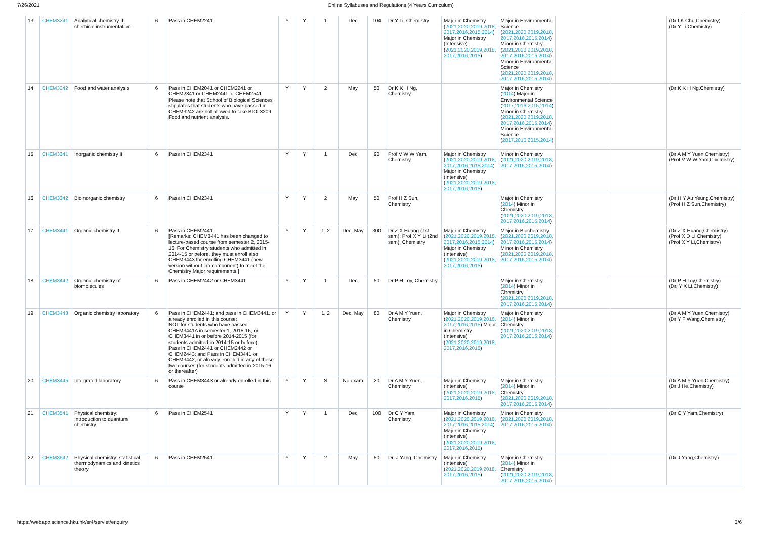7/26/2021 Online Syllabuses and Regulations (4 Years Curriculum)
| 13 | CHEM3241 | Analytical chemistry II: chemical instrumentation | 6 | Pass in CHEM2241 | Y | Y | 1 | Dec | 104 | Dr Y Li, Chemistry | Major in Chemistry ( 2021,2020,2019,2018, 2017,2016,2015,2014 ) Major in Chemistry (Intensive) ( 2021,2020,2019,2018, 2017,2016,2015 ) | Major in Environmental Science ( 2021,2020,2019,2018, 2017,2016,2015,2014 ) Minor in Chemistry ( 2021,2020,2019,2018, 2017,2016,2015,2014 ) Minor in Environmental Science ( 2021,2020,2019,2018, 2017,2016,2015,2014 ) | | | (Dr I K Chu,Chemistry) (Dr Y Li,Chemistry) |
| 14 | CHEM3242 | Food and water analysis | 6 | Pass in CHEM2041 or CHEM2241 or CHEM2341 or CHEM2441 or CHEM2541. Please note that School of Biological Sciences stipulates that students who have passed in CHEM3242 are not allowed to take BIOL3209 Food and nutrient analysis. | Y | Y | 2 | May | 50 | Dr K K H Ng, Chemistry | | Major in Chemistry ( 2014 ) Major in Environmental Science ( 2017,2016,2015,2014 ) Minor in Chemistry ( 2021,2020,2019,2018, 2017,2016,2015,2014 ) Minor in Environmental Science ( 2017,2016,2015,2014 ) | | | (Dr K K H Ng,Chemistry) |
| 15 | CHEM3341 | Inorganic chemistry II | 6 | Pass in CHEM2341 | Y | Y | 1 | Dec | 90 | Prof V W W Yam, Chemistry | Major in Chemistry ( 2021,2020,2019,2018, 2017,2016,2015,2014 ) Major in Chemistry (Intensive) ( 2021,2020,2019,2018, 2017,2016,2015 ) | Minor in Chemistry ( 2021,2020,2019,2018, 2017,2016,2015,2014 ) | | | (Dr A M Y Yuen,Chemistry) (Prof V W W Yam,Chemistry) |
| 16 | CHEM3342 | Bioinorganic chemistry | 6 | Pass in CHEM2341 | Y | Y | 2 | May | 50 | Prof H Z Sun, Chemistry | | Major in Chemistry ( 2014 ) Minor in Chemistry ( 2021,2020,2019,2018, 2017,2016,2015,2014 ) | | | (Dr H Y Au Yeung,Chemistry) (Prof H Z Sun,Chemistry) |
| 17 | CHEM3441 | Organic chemistry II | 6 | Pass in CHEM2441 [Remarks: CHEM3441 has been changed to lecture-based course from semester 2, 2015-16. For Chemistry students who admitted in 2014-15 or before, they must enroll also CHEM3443 for enrolling CHEM3441 (new version without lab component) to meet the Chemistry Major requirements.] | Y | Y | 1, 2 | Dec, May | 300 | Dr Z X Huang (1st sem); Prof X Y Li (2nd sem), Chemistry | Major in Chemistry ( 2021,2020,2019,2018, 2017,2016,2015,2014 ) Major in Chemistry (Intensive) ( 2021,2020,2019,2018, 2017,2016,2015 ) | Major in Biochemistry ( 2021,2020,2019,2018, 2017,2016,2015,2014 ) Minor in Chemistry ( 2021,2020,2019,2018, 2017,2016,2015,2014 ) | | | (Dr Z X Huang,Chemistry) (Prof X D Li,Chemistry) (Prof X Y Li,Chemistry) |
| 18 | CHEM3442 | Organic chemistry of biomolecules | 6 | Pass in CHEM2442 or CHEM3441 | Y | Y | 1 | Dec | 50 | Dr P H Toy, Chemistry | | Major in Chemistry ( 2014 ) Minor in Chemistry ( 2021,2020,2019,2018, 2017,2016,2015,2014 ) | | | (Dr P H Toy,Chemistry) (Dr. Y X Li,Chemistry) |
| 19 | CHEM3443 | Organic chemistry laboratory | 6 | Pass in CHEM2441; and pass in CHEM3441, or already enrolled in this course; NOT for students who have passed CHEM3441A in semester 1, 2015-16, or CHEM3441 in or before 2014-2015 (for students admitted in 2014-15 or before) Pass in CHEM2441 or CHEM2442 or CHEM2443; and Pass in CHEM3441 or CHEM3442, or already enrolled in any of these two courses (for students admitted in 2015-16 or thereafter) | Y | Y | 1, 2 | Dec, May | 80 | Dr A M Y Yuen, Chemistry | Major in Chemistry ( 2021,2020,2019,2018, 2017,2016,2015 ) Major in Chemistry (Intensive) ( 2021,2020,2019,2018, 2017,2016,2015 ) | Major in Chemistry ( 2014 ) Minor in Chemistry ( 2021,2020,2019,2018, 2017,2016,2015,2014 ) | | | (Dr A M Y Yuen,Chemistry) (Dr Y F Wang,Chemistry) |
| 20 | CHEM3445 | Integrated laboratory | 6 | Pass in CHEM3443 or already enrolled in this course | Y | Y | S | No exam | 20 | Dr A M Y Yuen, Chemistry | Major in Chemistry (Intensive) ( 2021,2020,2019,2018, 2017,2016,2015 ) | Major in Chemistry ( 2014 ) Minor in Chemistry ( 2021,2020,2019,2018, 2017,2016,2015,2014 ) | | | (Dr A M Y Yuen,Chemistry) (Dr J He,Chemistry) |
| 21 | CHEM3541 | Physical chemistry: Introduction to quantum chemistry | 6 | Pass in CHEM2541 | Y | Y | 1 | Dec | 100 | Dr C Y Yam, Chemistry | Major in Chemistry ( 2021,2020,2019,2018, 2017,2016,2015,2014 ) Major in Chemistry (Intensive) ( 2021,2020,2019,2018, 2017,2016,2015 ) | Minor in Chemistry ( 2021,2020,2019,2018, 2017,2016,2015,2014 ) | | | (Dr C Y Yam,Chemistry) |
| 22 | CHEM3542 | Physical chemistry: statistical thermodynamics and kinetics theory | 6 | Pass in CHEM2541 | Y | Y | 2 | May | 50 | Dr. J Yang, Chemistry | Major in Chemistry (Intensive) ( 2021,2020,2019,2018, 2017,2016,2015 ) | Major in Chemistry ( 2014 ) Minor in Chemistry ( 2021,2020,2019,2018, 2017,2016,2015,2014 ) | | | (Dr J Yang,Chemistry) |
https://webapp.science.hku.hk/sr4/servlet/enquiry 3/6